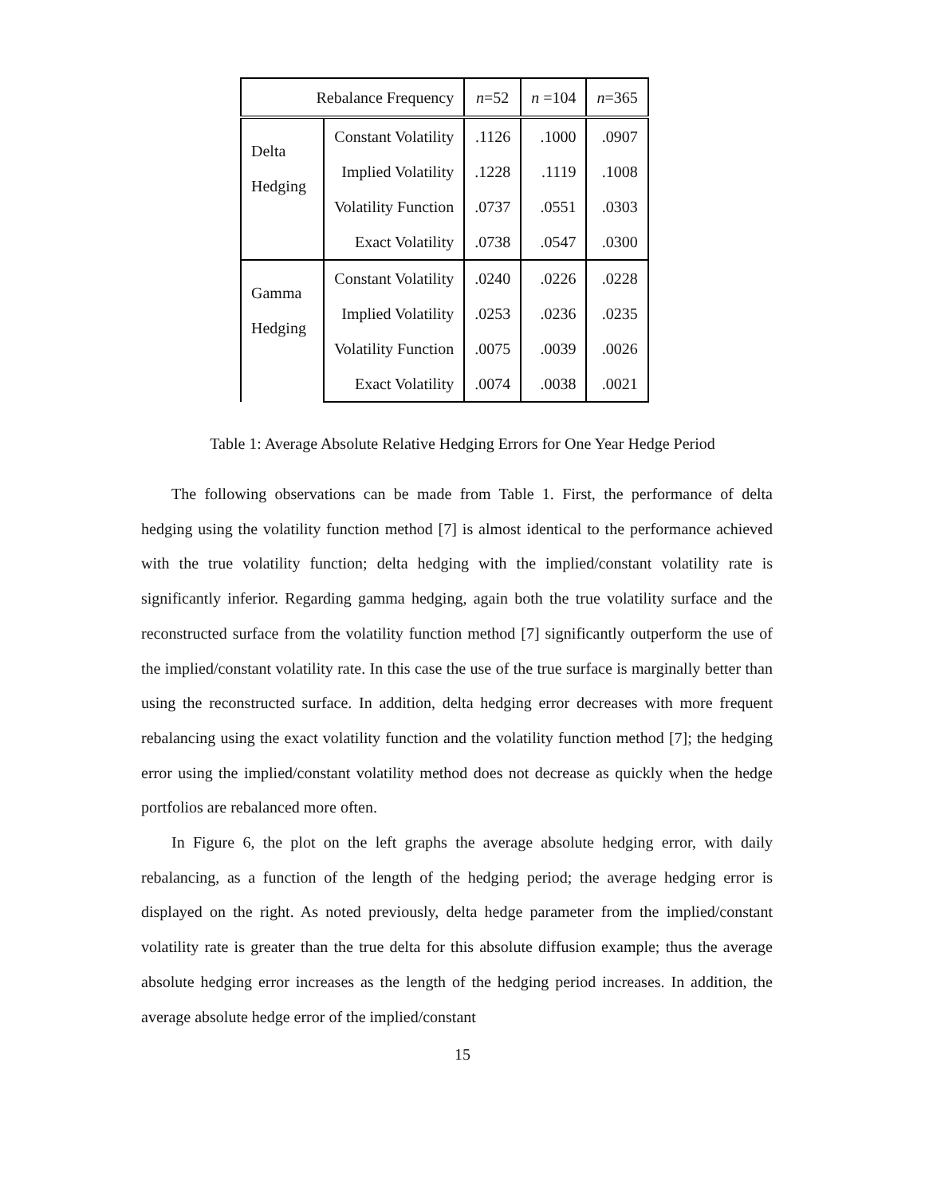| Rebalance Frequency | | n =52 | n =104 | n =365 |
| --- | --- | --- | --- | --- |
| Delta Hedging | Constant Volatility | .1126 | .1000 | .0907 |
| | Implied Volatility | .1228 | .1119 | .1008 |
| | Volatility Function | .0737 | .0551 | .0303 |
| | Exact Volatility | .0738 | .0547 | .0300 |
| Gamma Hedging | Constant Volatility | .0240 | .0226 | .0228 |
| | Implied Volatility | .0253 | .0236 | .0235 |
| | Volatility Function | .0075 | .0039 | .0026 |
| | Exact Volatility | .0074 | .0038 | .0021 |
Table 1: Average Absolute Relative Hedging Errors for One Year Hedge Period
The following observations can be made from Table 1. First, the performance of delta hedging using the volatility function method [7] is almost identical to the performance achieved with the true volatility function; delta hedging with the implied/constant volatility rate is significantly inferior. Regarding gamma hedging, again both the true volatility surface and the reconstructed surface from the volatility function method [7] significantly outperform the use of the implied/constant volatility rate. In this case the use of the true surface is marginally better than using the reconstructed surface. In addition, delta hedging error decreases with more frequent rebalancing using the exact volatility function and the volatility function method [7]; the hedging error using the implied/constant volatility method does not decrease as quickly when the hedge portfolios are rebalanced more often.
In Figure 6, the plot on the left graphs the average absolute hedging error, with daily rebalancing, as a function of the length of the hedging period; the average hedging error is displayed on the right. As noted previously, delta hedge parameter from the implied/constant volatility rate is greater than the true delta for this absolute diffusion example; thus the average absolute hedging error increases as the length of the hedging period increases. In addition, the average absolute hedge error of the implied/constant
15